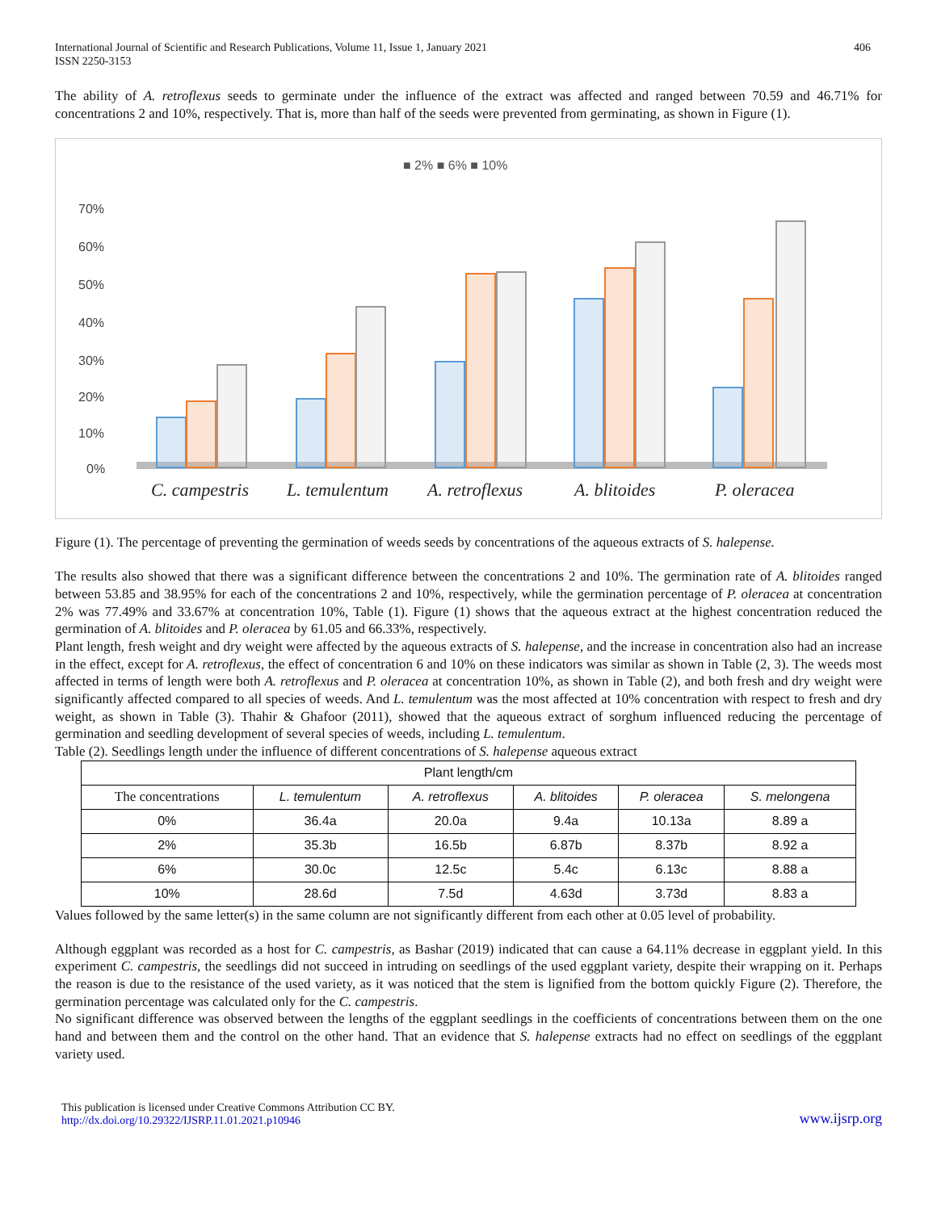International Journal of Scientific and Research Publications, Volume 11, Issue 1, January 2021
ISSN 2250-3153
406
The ability of A. retroflexus seeds to germinate under the influence of the extract was affected and ranged between 70.59 and 46.71% for concentrations 2 and 10%, respectively. That is, more than half of the seeds were prevented from germinating, as shown in Figure (1).
■ 2% ■ 6% ■ 10%
70%
60%
50%
40%
30%
20%
10%
0%
C. campestris
L. temulentum
A. retroflexus
A. blitoides
P. oleracea
Figure (1). The percentage of preventing the germination of weeds seeds by concentrations of the aqueous extracts of S. halepense.
The results also showed that there was a significant difference between the concentrations 2 and 10%. The germination rate of A. blitoides ranged between 53.85 and 38.95% for each of the concentrations 2 and 10%, respectively, while the germination percentage of P. oleracea at concentration 2% was 77.49% and 33.67% at concentration 10%, Table (1). Figure (1) shows that the aqueous extract at the highest concentration reduced the germination of A. blitoides and P. oleracea by 61.05 and 66.33%, respectively.
Plant length, fresh weight and dry weight were affected by the aqueous extracts of S. halepense, and the increase in concentration also had an increase in the effect, except for A. retroflexus, the effect of concentration 6 and 10% on these indicators was similar as shown in Table (2, 3). The weeds most affected in terms of length were both A. retroflexus and P. oleracea at concentration 10%, as shown in Table (2), and both fresh and dry weight were significantly affected compared to all species of weeds. And L. temulentum was the most affected at 10% concentration with respect to fresh and dry weight, as shown in Table (3). Thahir & Ghafoor (2011), showed that the aqueous extract of sorghum influenced reducing the percentage of germination and seedling development of several species of weeds, including L. temulentum.
Table (2). Seedlings length under the influence of different concentrations of S. halepense aqueous extract
| Plant length/cm | | | | | |
| --- | --- | --- | --- | --- | --- |
| The concentrations | L. temulentum | A. retroflexus | A. blitoides | P. oleracea | S. melongena |
| 0% | 36.4a | 20.0a | 9.4a | 10.13a | 8.89 a |
| 2% | 35.3b | 16.5b | 6.87b | 8.37b | 8.92 a |
| 6% | 30.0c | 12.5c | 5.4c | 6.13c | 8.88 a |
| 10% | 28.6d | 7.5d | 4.63d | 3.73d | 8.83 a |
Values followed by the same letter(s) in the same column are not significantly different from each other at 0.05 level of probability.
Although eggplant was recorded as a host for C. campestris, as Bashar (2019) indicated that can cause a 64.11% decrease in eggplant yield. In this experiment C. campestris, the seedlings did not succeed in intruding on seedlings of the used eggplant variety, despite their wrapping on it. Perhaps the reason is due to the resistance of the used variety, as it was noticed that the stem is lignified from the bottom quickly Figure (2). Therefore, the germination percentage was calculated only for the C. campestris.
No significant difference was observed between the lengths of the eggplant seedlings in the coefficients of concentrations between them on the one hand and between them and the control on the other hand. That an evidence that S. halepense extracts had no effect on seedlings of the eggplant variety used.
This publication is licensed under Creative Commons Attribution CC BY.
http://dx.doi.org/10.29322/IJSRP.11.01.2021.p10946
www.ijsrp.org